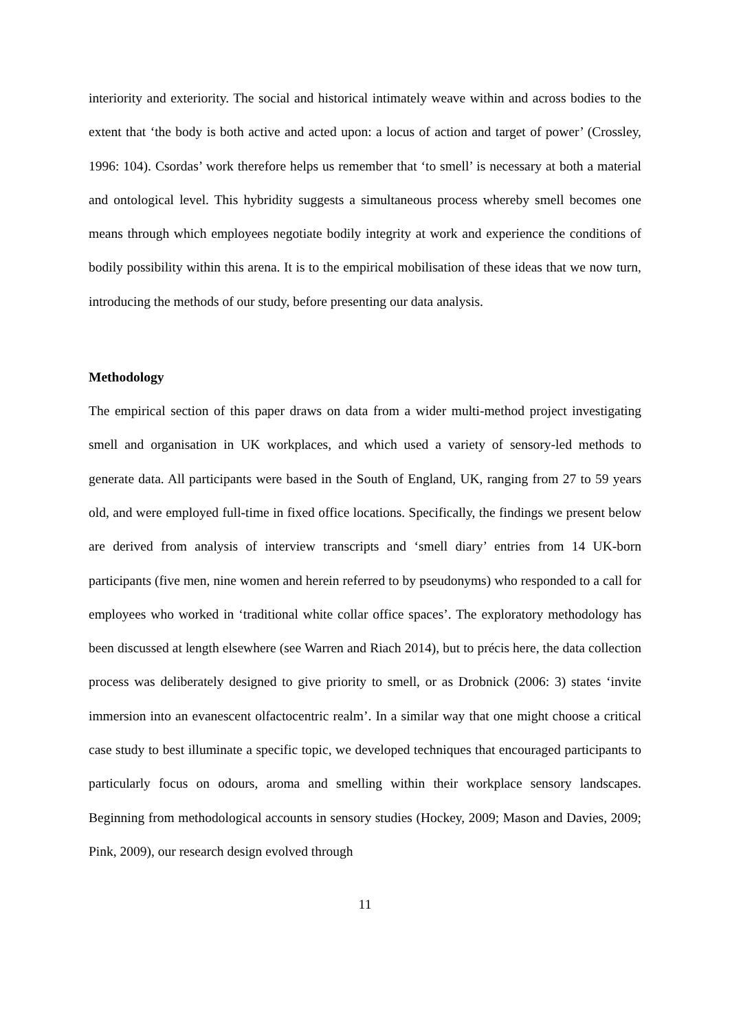interiority and exteriority. The social and historical intimately weave within and across bodies to the extent that ‘the body is both active and acted upon: a locus of action and target of power’ (Crossley, 1996: 104). Csordas’ work therefore helps us remember that ‘to smell’ is necessary at both a material and ontological level. This hybridity suggests a simultaneous process whereby smell becomes one means through which employees negotiate bodily integrity at work and experience the conditions of bodily possibility within this arena. It is to the empirical mobilisation of these ideas that we now turn, introducing the methods of our study, before presenting our data analysis.
Methodology
The empirical section of this paper draws on data from a wider multi-method project investigating smell and organisation in UK workplaces, and which used a variety of sensory-led methods to generate data. All participants were based in the South of England, UK, ranging from 27 to 59 years old, and were employed full-time in fixed office locations. Specifically, the findings we present below are derived from analysis of interview transcripts and ‘smell diary’ entries from 14 UK-born participants (five men, nine women and herein referred to by pseudonyms) who responded to a call for employees who worked in ‘traditional white collar office spaces’. The exploratory methodology has been discussed at length elsewhere (see Warren and Riach 2014), but to précis here, the data collection process was deliberately designed to give priority to smell, or as Drobnick (2006: 3) states ‘invite immersion into an evanescent olfactocentric realm’. In a similar way that one might choose a critical case study to best illuminate a specific topic, we developed techniques that encouraged participants to particularly focus on odours, aroma and smelling within their workplace sensory landscapes. Beginning from methodological accounts in sensory studies (Hockey, 2009; Mason and Davies, 2009; Pink, 2009), our research design evolved through
11